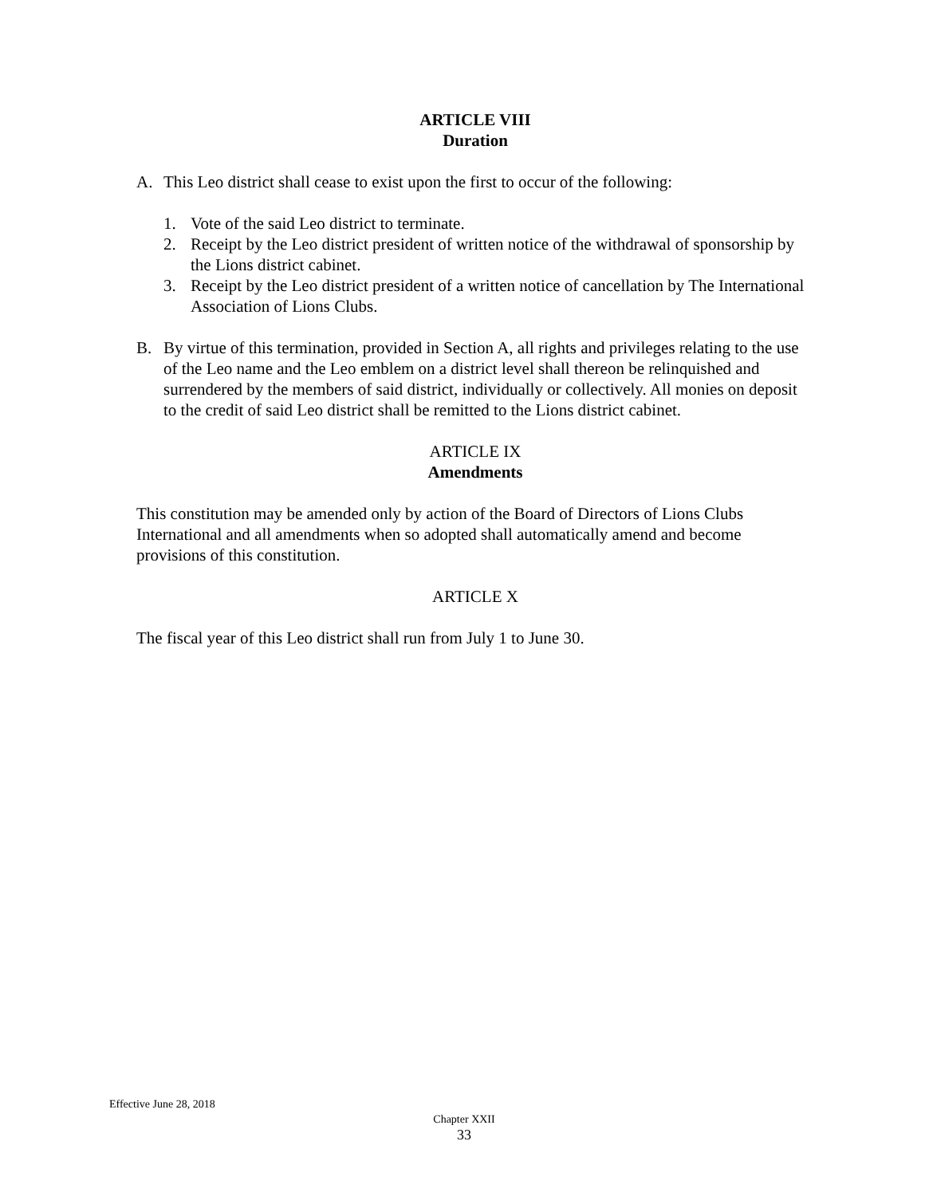ARTICLE VIII
Duration
A. This Leo district shall cease to exist upon the first to occur of the following:
1. Vote of the said Leo district to terminate.
2. Receipt by the Leo district president of written notice of the withdrawal of sponsorship by the Lions district cabinet.
3. Receipt by the Leo district president of a written notice of cancellation by The International Association of Lions Clubs.
B. By virtue of this termination, provided in Section A, all rights and privileges relating to the use of the Leo name and the Leo emblem on a district level shall thereon be relinquished and surrendered by the members of said district, individually or collectively. All monies on deposit to the credit of said Leo district shall be remitted to the Lions district cabinet.
ARTICLE IX
Amendments
This constitution may be amended only by action of the Board of Directors of Lions Clubs International and all amendments when so adopted shall automatically amend and become provisions of this constitution.
ARTICLE X
The fiscal year of this Leo district shall run from July 1 to June 30.
Effective June 28, 2018
Chapter XXII
33